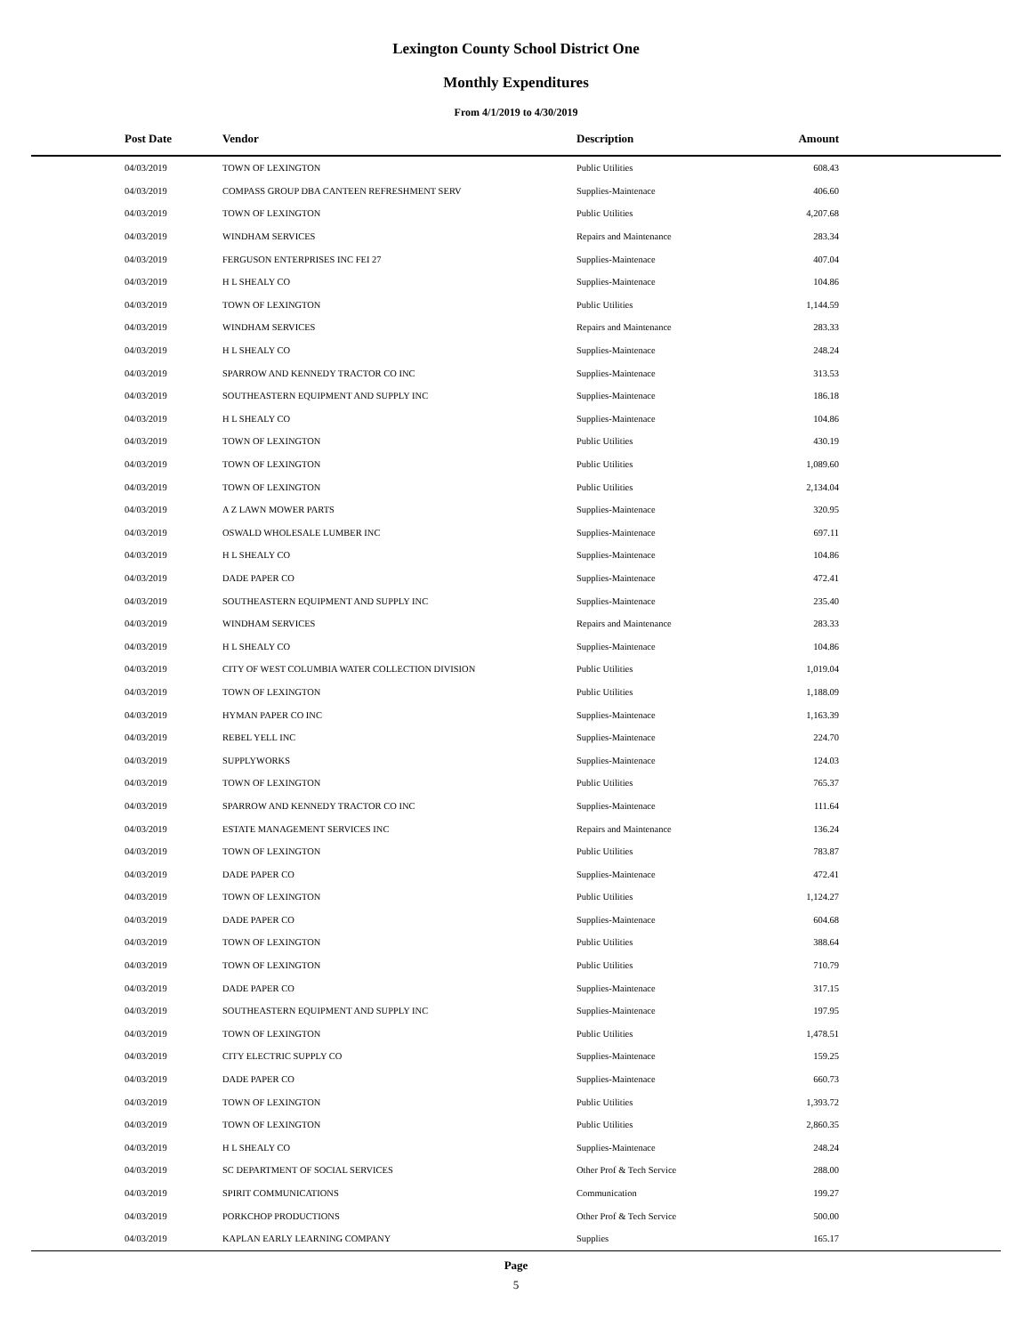Lexington County School District One
Monthly Expenditures
From 4/1/2019 to 4/30/2019
| Post Date | Vendor | Description | Amount | |
| --- | --- | --- | --- | --- |
| 04/03/2019 | TOWN OF LEXINGTON | Public Utilities | 608.43 | |
| 04/03/2019 | COMPASS GROUP DBA CANTEEN REFRESHMENT SERV | Supplies-Maintenace | 406.60 | |
| 04/03/2019 | TOWN OF LEXINGTON | Public Utilities | 4,207.68 | |
| 04/03/2019 | WINDHAM SERVICES | Repairs and Maintenance | 283.34 | |
| 04/03/2019 | FERGUSON ENTERPRISES INC FEI 27 | Supplies-Maintenace | 407.04 | |
| 04/03/2019 | H L SHEALY CO | Supplies-Maintenace | 104.86 | |
| 04/03/2019 | TOWN OF LEXINGTON | Public Utilities | 1,144.59 | |
| 04/03/2019 | WINDHAM SERVICES | Repairs and Maintenance | 283.33 | |
| 04/03/2019 | H L SHEALY CO | Supplies-Maintenace | 248.24 | |
| 04/03/2019 | SPARROW AND KENNEDY TRACTOR CO INC | Supplies-Maintenace | 313.53 | |
| 04/03/2019 | SOUTHEASTERN EQUIPMENT AND SUPPLY INC | Supplies-Maintenace | 186.18 | |
| 04/03/2019 | H L SHEALY CO | Supplies-Maintenace | 104.86 | |
| 04/03/2019 | TOWN OF LEXINGTON | Public Utilities | 430.19 | |
| 04/03/2019 | TOWN OF LEXINGTON | Public Utilities | 1,089.60 | |
| 04/03/2019 | TOWN OF LEXINGTON | Public Utilities | 2,134.04 | |
| 04/03/2019 | A Z LAWN MOWER PARTS | Supplies-Maintenace | 320.95 | |
| 04/03/2019 | OSWALD WHOLESALE LUMBER INC | Supplies-Maintenace | 697.11 | |
| 04/03/2019 | H L SHEALY CO | Supplies-Maintenace | 104.86 | |
| 04/03/2019 | DADE PAPER CO | Supplies-Maintenace | 472.41 | |
| 04/03/2019 | SOUTHEASTERN EQUIPMENT AND SUPPLY INC | Supplies-Maintenace | 235.40 | |
| 04/03/2019 | WINDHAM SERVICES | Repairs and Maintenance | 283.33 | |
| 04/03/2019 | H L SHEALY CO | Supplies-Maintenace | 104.86 | |
| 04/03/2019 | CITY OF WEST COLUMBIA WATER COLLECTION DIVISION | Public Utilities | 1,019.04 | |
| 04/03/2019 | TOWN OF LEXINGTON | Public Utilities | 1,188.09 | |
| 04/03/2019 | HYMAN PAPER CO INC | Supplies-Maintenace | 1,163.39 | |
| 04/03/2019 | REBEL YELL INC | Supplies-Maintenace | 224.70 | |
| 04/03/2019 | SUPPLYWORKS | Supplies-Maintenace | 124.03 | |
| 04/03/2019 | TOWN OF LEXINGTON | Public Utilities | 765.37 | |
| 04/03/2019 | SPARROW AND KENNEDY TRACTOR CO INC | Supplies-Maintenace | 111.64 | |
| 04/03/2019 | ESTATE MANAGEMENT SERVICES INC | Repairs and Maintenance | 136.24 | |
| 04/03/2019 | TOWN OF LEXINGTON | Public Utilities | 783.87 | |
| 04/03/2019 | DADE PAPER CO | Supplies-Maintenace | 472.41 | |
| 04/03/2019 | TOWN OF LEXINGTON | Public Utilities | 1,124.27 | |
| 04/03/2019 | DADE PAPER CO | Supplies-Maintenace | 604.68 | |
| 04/03/2019 | TOWN OF LEXINGTON | Public Utilities | 388.64 | |
| 04/03/2019 | TOWN OF LEXINGTON | Public Utilities | 710.79 | |
| 04/03/2019 | DADE PAPER CO | Supplies-Maintenace | 317.15 | |
| 04/03/2019 | SOUTHEASTERN EQUIPMENT AND SUPPLY INC | Supplies-Maintenace | 197.95 | |
| 04/03/2019 | TOWN OF LEXINGTON | Public Utilities | 1,478.51 | |
| 04/03/2019 | CITY ELECTRIC SUPPLY CO | Supplies-Maintenace | 159.25 | |
| 04/03/2019 | DADE PAPER CO | Supplies-Maintenace | 660.73 | |
| 04/03/2019 | TOWN OF LEXINGTON | Public Utilities | 1,393.72 | |
| 04/03/2019 | TOWN OF LEXINGTON | Public Utilities | 2,860.35 | |
| 04/03/2019 | H L SHEALY CO | Supplies-Maintenace | 248.24 | |
| 04/03/2019 | SC DEPARTMENT OF SOCIAL SERVICES | Other Prof & Tech Service | 288.00 | |
| 04/03/2019 | SPIRIT COMMUNICATIONS | Communication | 199.27 | |
| 04/03/2019 | PORKCHOP PRODUCTIONS | Other Prof & Tech Service | 500.00 | |
| 04/03/2019 | KAPLAN EARLY LEARNING COMPANY | Supplies | 165.17 | |
Page
5